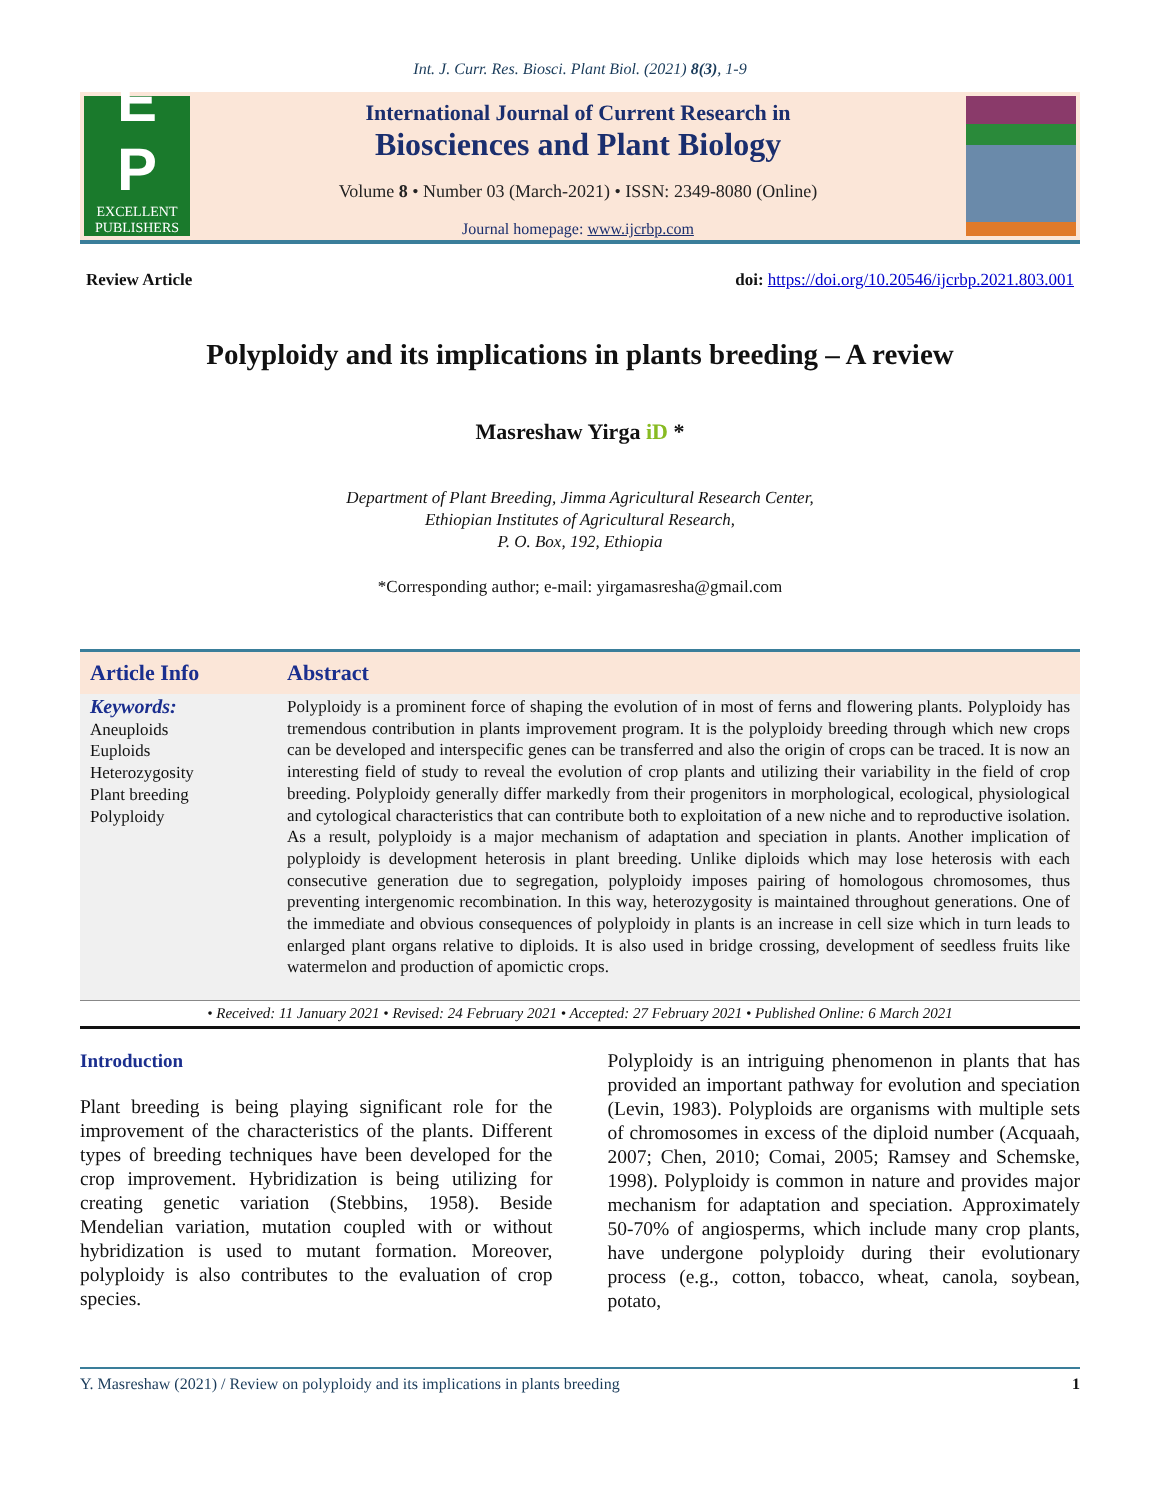Int. J. Curr. Res. Biosci. Plant Biol. (2021) 8(3), 1-9
E
P
EXCELLENT
PUBLISHERS
International Journal of Current Research in
Biosciences and Plant Biology
Volume 8 • Number 03 (March-2021) • ISSN: 2349-8080 (Online)
Journal homepage: www.ijcrbp.com
Review Article doi: https://doi.org/10.20546/ijcrbp.2021.803.001
Polyploidy and its implications in plants breeding – A review
Masreshaw Yirga iD *
Department of Plant Breeding, Jimma Agricultural Research Center,
Ethiopian Institutes of Agricultural Research,
P. O. Box, 192, Ethiopia
*Corresponding author; e-mail: yirgamasresha@gmail.com
Article Info Abstract
Keywords:
Aneuploids
Euploids
Heterozygosity
Plant breeding
Polyploidy
Polyploidy is a prominent force of shaping the evolution of in most of ferns and flowering plants. Polyploidy has tremendous contribution in plants improvement program. It is the polyploidy breeding through which new crops can be developed and interspecific genes can be transferred and also the origin of crops can be traced. It is now an interesting field of study to reveal the evolution of crop plants and utilizing their variability in the field of crop breeding. Polyploidy generally differ markedly from their progenitors in morphological, ecological, physiological and cytological characteristics that can contribute both to exploitation of a new niche and to reproductive isolation. As a result, polyploidy is a major mechanism of adaptation and speciation in plants. Another implication of polyploidy is development heterosis in plant breeding. Unlike diploids which may lose heterosis with each consecutive generation due to segregation, polyploidy imposes pairing of homologous chromosomes, thus preventing intergenomic recombination. In this way, heterozygosity is maintained throughout generations. One of the immediate and obvious consequences of polyploidy in plants is an increase in cell size which in turn leads to enlarged plant organs relative to diploids. It is also used in bridge crossing, development of seedless fruits like watermelon and production of apomictic crops.
• Received: 11 January 2021 • Revised: 24 February 2021 • Accepted: 27 February 2021 • Published Online: 6 March 2021
Introduction
Plant breeding is being playing significant role for the improvement of the characteristics of the plants. Different types of breeding techniques have been developed for the crop improvement. Hybridization is being utilizing for creating genetic variation (Stebbins, 1958). Beside Mendelian variation, mutation coupled with or without hybridization is used to mutant formation. Moreover, polyploidy is also contributes to the evaluation of crop species.
Polyploidy is an intriguing phenomenon in plants that has provided an important pathway for evolution and speciation (Levin, 1983). Polyploids are organisms with multiple sets of chromosomes in excess of the diploid number (Acquaah, 2007; Chen, 2010; Comai, 2005; Ramsey and Schemske, 1998). Polyploidy is common in nature and provides major mechanism for adaptation and speciation. Approximately 50-70% of angiosperms, which include many crop plants, have undergone polyploidy during their evolutionary process (e.g., cotton, tobacco, wheat, canola, soybean, potato,
Y. Masreshaw (2021) / Review on polyploidy and its implications in plants breeding 1